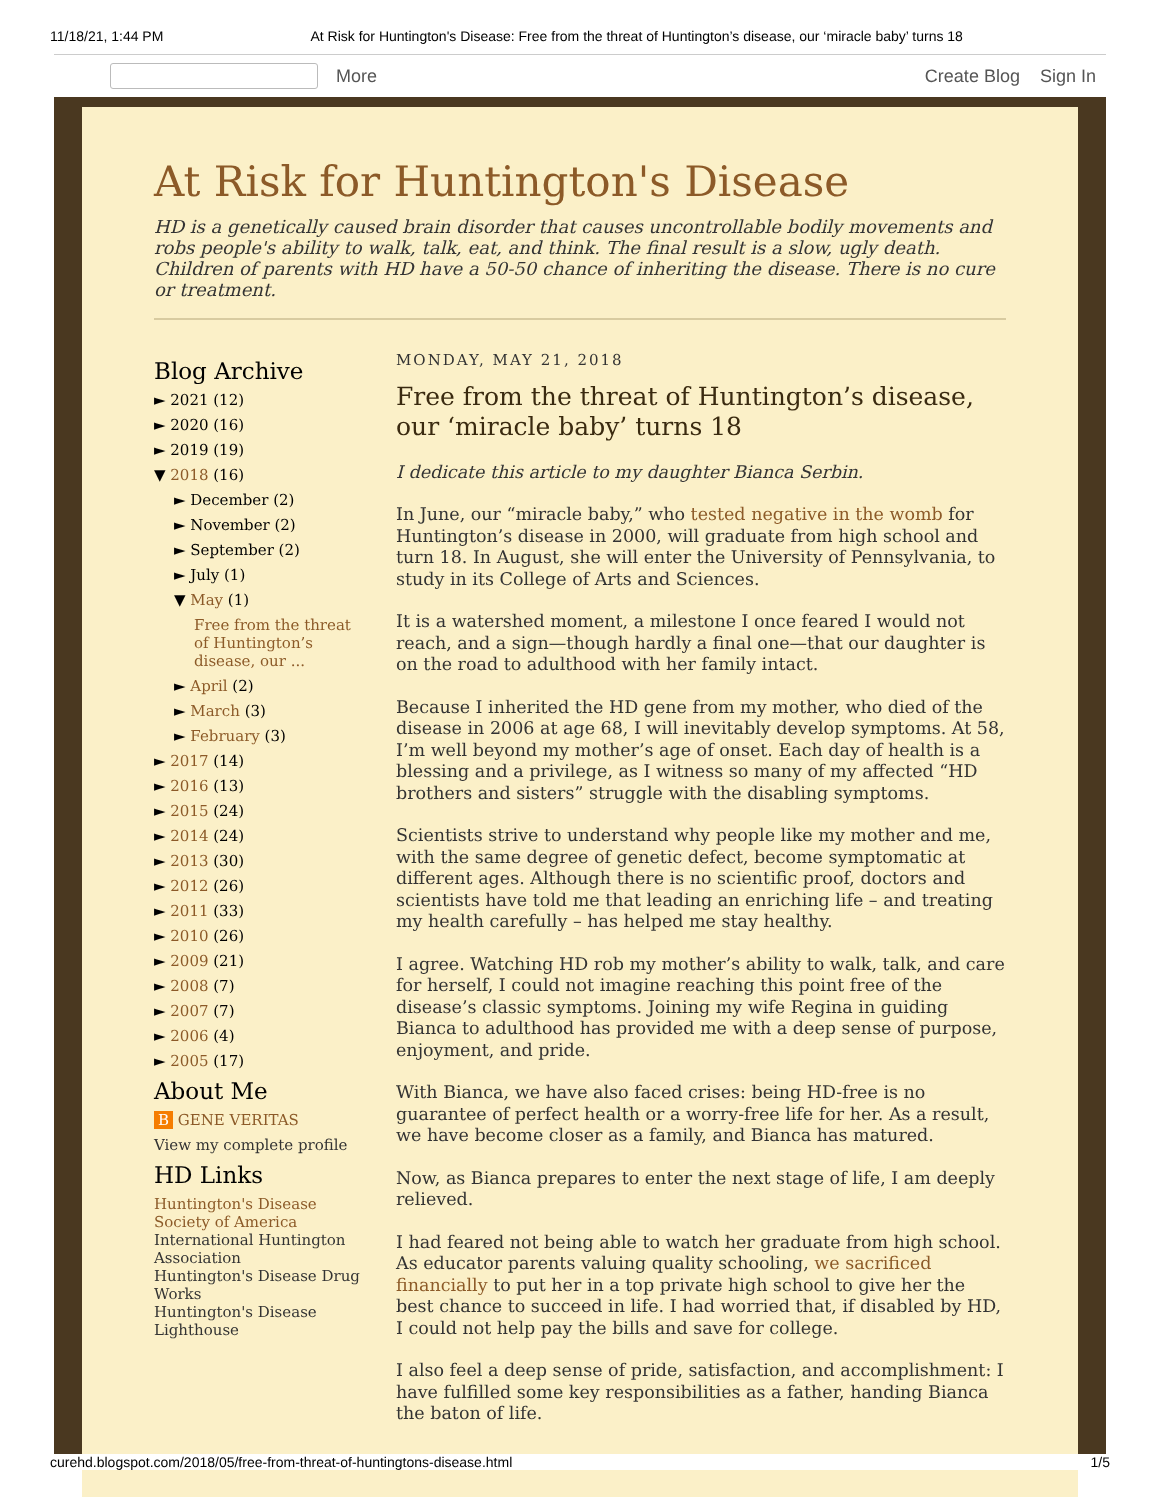11/18/21, 1:44 PM At Risk for Huntington's Disease: Free from the threat of Huntington’s disease, our ‘miracle baby’ turns 18
More Create Blog Sign In
At Risk for Huntington's Disease
HD is a genetically caused brain disorder that causes uncontrollable bodily movements and robs people's ability to walk, talk, eat, and think. The final result is a slow, ugly death. Children of parents with HD have a 50-50 chance of inheriting the disease. There is no cure or treatment.
Blog Archive
► 2021 (12)
► 2020 (16)
► 2019 (19)
▼ 2018 (16)
► December (2)
► November (2)
► September (2)
► July (1)
▼ May (1)
Free from the threat of Huntington’s disease, our ...
► April (2)
► March (3)
► February (3)
► 2017 (14)
► 2016 (13)
► 2015 (24)
► 2014 (24)
► 2013 (30)
► 2012 (26)
► 2011 (33)
► 2010 (26)
► 2009 (21)
► 2008 (7)
► 2007 (7)
► 2006 (4)
► 2005 (17)
About Me
B GENE VERITAS
View my complete profile
HD Links
Huntington's Disease Society of America
International Huntington Association
Huntington's Disease Drug Works
Huntington's Disease Lighthouse
MONDAY, MAY 21, 2018
Free from the threat of Huntington’s disease, our ‘miracle baby’ turns 18
I dedicate this article to my daughter Bianca Serbin.
In June, our “miracle baby,” who tested negative in the womb for Huntington’s disease in 2000, will graduate from high school and turn 18. In August, she will enter the University of Pennsylvania, to study in its College of Arts and Sciences.
It is a watershed moment, a milestone I once feared I would not reach, and a sign—though hardly a final one—that our daughter is on the road to adulthood with her family intact.
Because I inherited the HD gene from my mother, who died of the disease in 2006 at age 68, I will inevitably develop symptoms. At 58, I’m well beyond my mother’s age of onset. Each day of health is a blessing and a privilege, as I witness so many of my affected “HD brothers and sisters” struggle with the disabling symptoms.
Scientists strive to understand why people like my mother and me, with the same degree of genetic defect, become symptomatic at different ages. Although there is no scientific proof, doctors and scientists have told me that leading an enriching life – and treating my health carefully – has helped me stay healthy.
I agree. Watching HD rob my mother’s ability to walk, talk, and care for herself, I could not imagine reaching this point free of the disease’s classic symptoms. Joining my wife Regina in guiding Bianca to adulthood has provided me with a deep sense of purpose, enjoyment, and pride.
With Bianca, we have also faced crises: being HD-free is no guarantee of perfect health or a worry-free life for her. As a result, we have become closer as a family, and Bianca has matured.
Now, as Bianca prepares to enter the next stage of life, I am deeply relieved.
I had feared not being able to watch her graduate from high school. As educator parents valuing quality schooling, we sacrificed financially to put her in a top private high school to give her the best chance to succeed in life. I had worried that, if disabled by HD, I could not help pay the bills and save for college.
I also feel a deep sense of pride, satisfaction, and accomplishment: I have fulfilled some key responsibilities as a father, handing Bianca the baton of life.
curehd.blogspot.com/2018/05/free-from-threat-of-huntingtons-disease.html 1/5